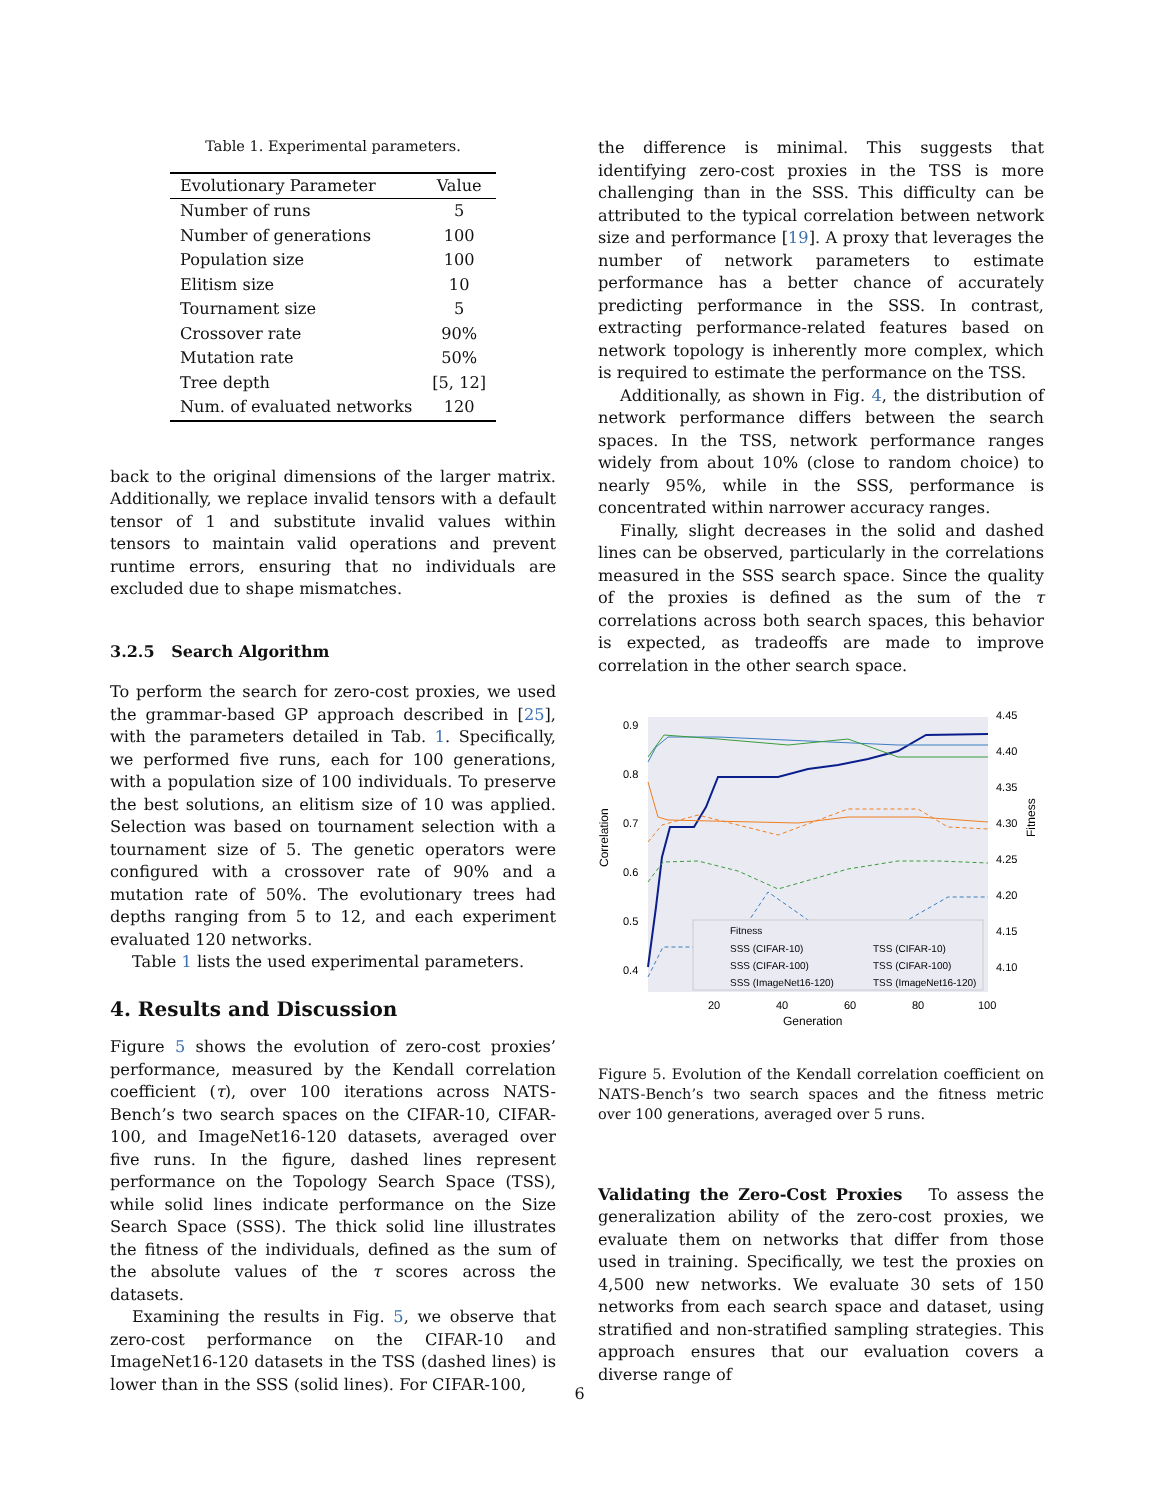Table 1. Experimental parameters.
| Evolutionary Parameter | Value |
| --- | --- |
| Number of runs | 5 |
| Number of generations | 100 |
| Population size | 100 |
| Elitism size | 10 |
| Tournament size | 5 |
| Crossover rate | 90% |
| Mutation rate | 50% |
| Tree depth | [5, 12] |
| Num. of evaluated networks | 120 |
back to the original dimensions of the larger matrix. Additionally, we replace invalid tensors with a default tensor of 1 and substitute invalid values within tensors to maintain valid operations and prevent runtime errors, ensuring that no individuals are excluded due to shape mismatches.
3.2.5 Search Algorithm
To perform the search for zero-cost proxies, we used the grammar-based GP approach described in [25], with the parameters detailed in Tab. 1. Specifically, we performed five runs, each for 100 generations, with a population size of 100 individuals. To preserve the best solutions, an elitism size of 10 was applied. Selection was based on tournament selection with a tournament size of 5. The genetic operators were configured with a crossover rate of 90% and a mutation rate of 50%. The evolutionary trees had depths ranging from 5 to 12, and each experiment evaluated 120 networks.
Table 1 lists the used experimental parameters.
4. Results and Discussion
Figure 5 shows the evolution of zero-cost proxies’ performance, measured by the Kendall correlation coefficient (τ), over 100 iterations across NATS-Bench’s two search spaces on the CIFAR-10, CIFAR-100, and ImageNet16-120 datasets, averaged over five runs. In the figure, dashed lines represent performance on the Topology Search Space (TSS), while solid lines indicate performance on the Size Search Space (SSS). The thick solid line illustrates the fitness of the individuals, defined as the sum of the absolute values of the τ scores across the datasets.
Examining the results in Fig. 5, we observe that zero-cost performance on the CIFAR-10 and ImageNet16-120 datasets in the TSS (dashed lines) is lower than in the SSS (solid lines). For CIFAR-100,
the difference is minimal. This suggests that identifying zero-cost proxies in the TSS is more challenging than in the SSS. This difficulty can be attributed to the typical correlation between network size and performance [19]. A proxy that leverages the number of network parameters to estimate performance has a better chance of accurately predicting performance in the SSS. In contrast, extracting performance-related features based on network topology is inherently more complex, which is required to estimate the performance on the TSS.
Additionally, as shown in Fig. 4, the distribution of network performance differs between the search spaces. In the TSS, network performance ranges widely from about 10% (close to random choice) to nearly 95%, while in the SSS, performance is concentrated within narrower accuracy ranges.
Finally, slight decreases in the solid and dashed lines can be observed, particularly in the correlations measured in the SSS search space. Since the quality of the proxies is defined as the sum of the τ correlations across both search spaces, this behavior is expected, as tradeoffs are made to improve correlation in the other search space.
0.9
0.8
0.7
0.6
0.5
0.4
4.45
4.40
4.35
4.30
4.25
4.20
4.15
4.10
Correlation
Fitness
20
40
60
80
100
Generation
Fitness
SSS (CIFAR-10)
TSS (CIFAR-10)
SSS (CIFAR-100)
TSS (CIFAR-100)
SSS (ImageNet16-120)
TSS (ImageNet16-120)
Figure 5. Evolution of the Kendall correlation coefficient on NATS-Bench’s two search spaces and the fitness metric over 100 generations, averaged over 5 runs.
Validating the Zero-Cost Proxies To assess the generalization ability of the zero-cost proxies, we evaluate them on networks that differ from those used in training. Specifically, we test the proxies on 4,500 new networks. We evaluate 30 sets of 150 networks from each search space and dataset, using stratified and non-stratified sampling strategies. This approach ensures that our evaluation covers a diverse range of
6